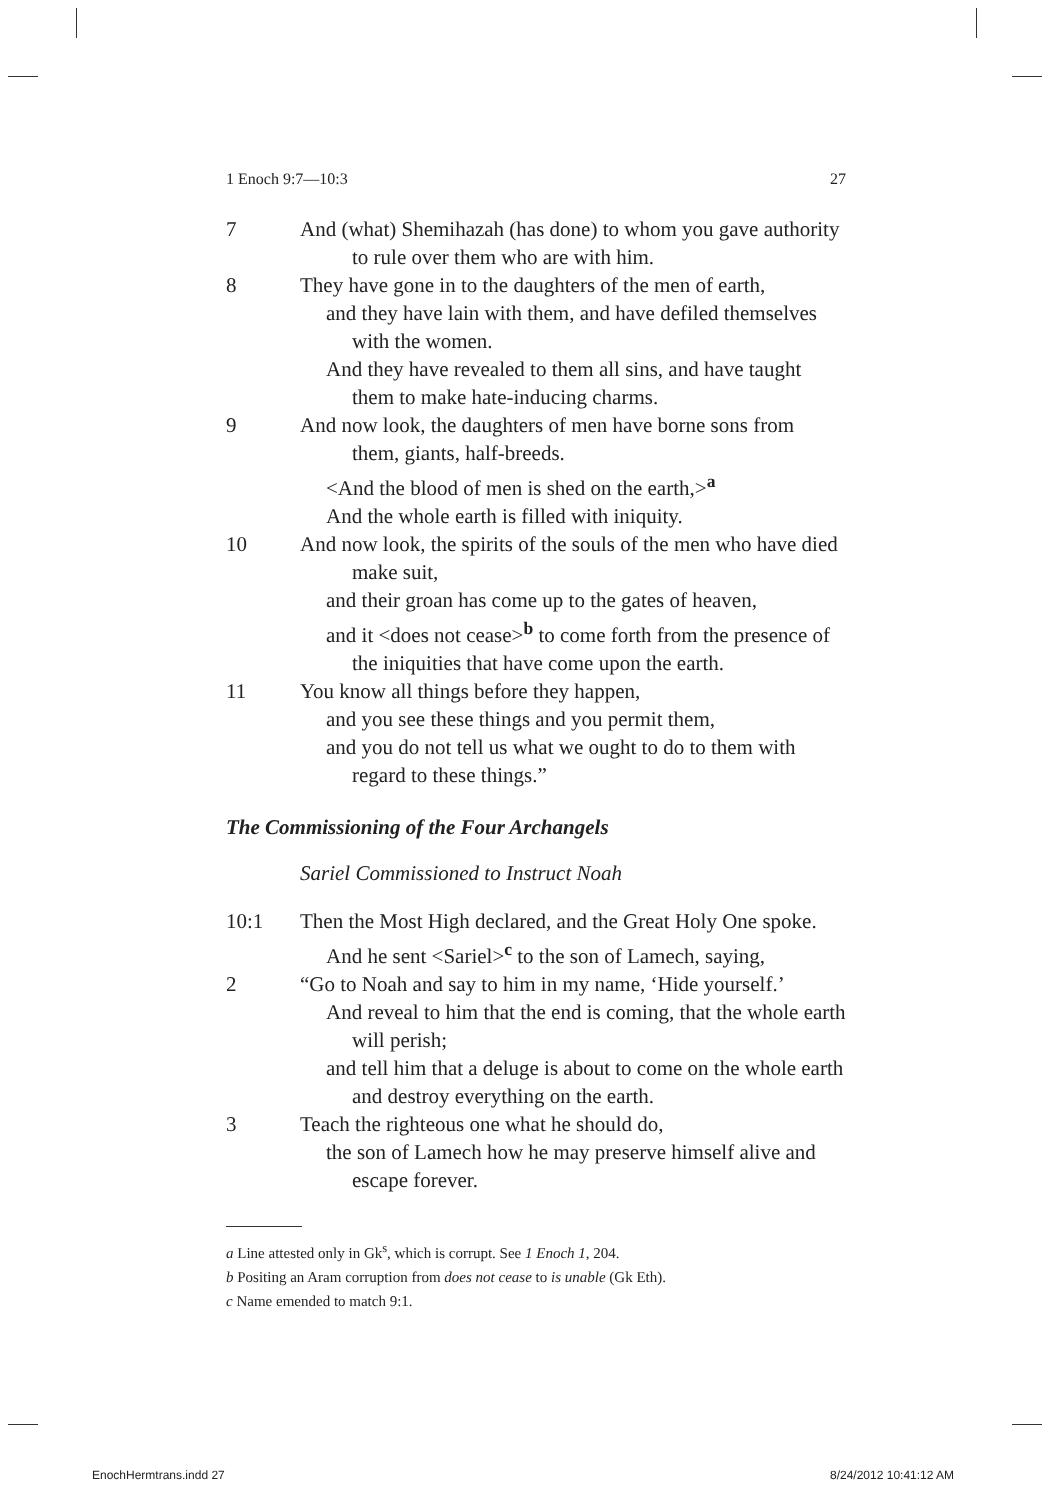1 Enoch 9:7—10:3 27
7 And (what) Shemihazah (has done) to whom you gave authority to rule over them who are with him.
8 They have gone in to the daughters of the men of earth,
and they have lain with them, and have defiled themselves with the women.
And they have revealed to them all sins, and have taught them to make hate-inducing charms.
9 And now look, the daughters of men have borne sons from them, giants, half-breeds.
<And the blood of men is shed on the earth,><sup>a</sup>
And the whole earth is filled with iniquity.
10 And now look, the spirits of the souls of the men who have died make suit,
and their groan has come up to the gates of heaven,
and it <does not cease><sup>b</sup> to come forth from the presence of the iniquities that have come upon the earth.
11 You know all things before they happen,
and you see these things and you permit them,
and you do not tell us what we ought to do to them with regard to these things.”
The Commissioning of the Four Archangels
Sariel Commissioned to Instruct Noah
10:1 Then the Most High declared, and the Great Holy One spoke.
And he sent <Sariel><sup>c</sup> to the son of Lamech, saying,
2 “Go to Noah and say to him in my name, ‘Hide yourself.’
And reveal to him that the end is coming, that the whole earth will perish;
and tell him that a deluge is about to come on the whole earth and destroy everything on the earth.
3 Teach the righteous one what he should do,
the son of Lamech how he may preserve himself alive and escape forever.
a Line attested only in Gk<sup>s</sup>, which is corrupt. See 1 Enoch 1, 204.
b Positing an Aram corruption from does not cease to is unable (Gk Eth).
c Name emended to match 9:1.
EnochHermtrans.indd 27 8/24/2012 10:41:12 AM